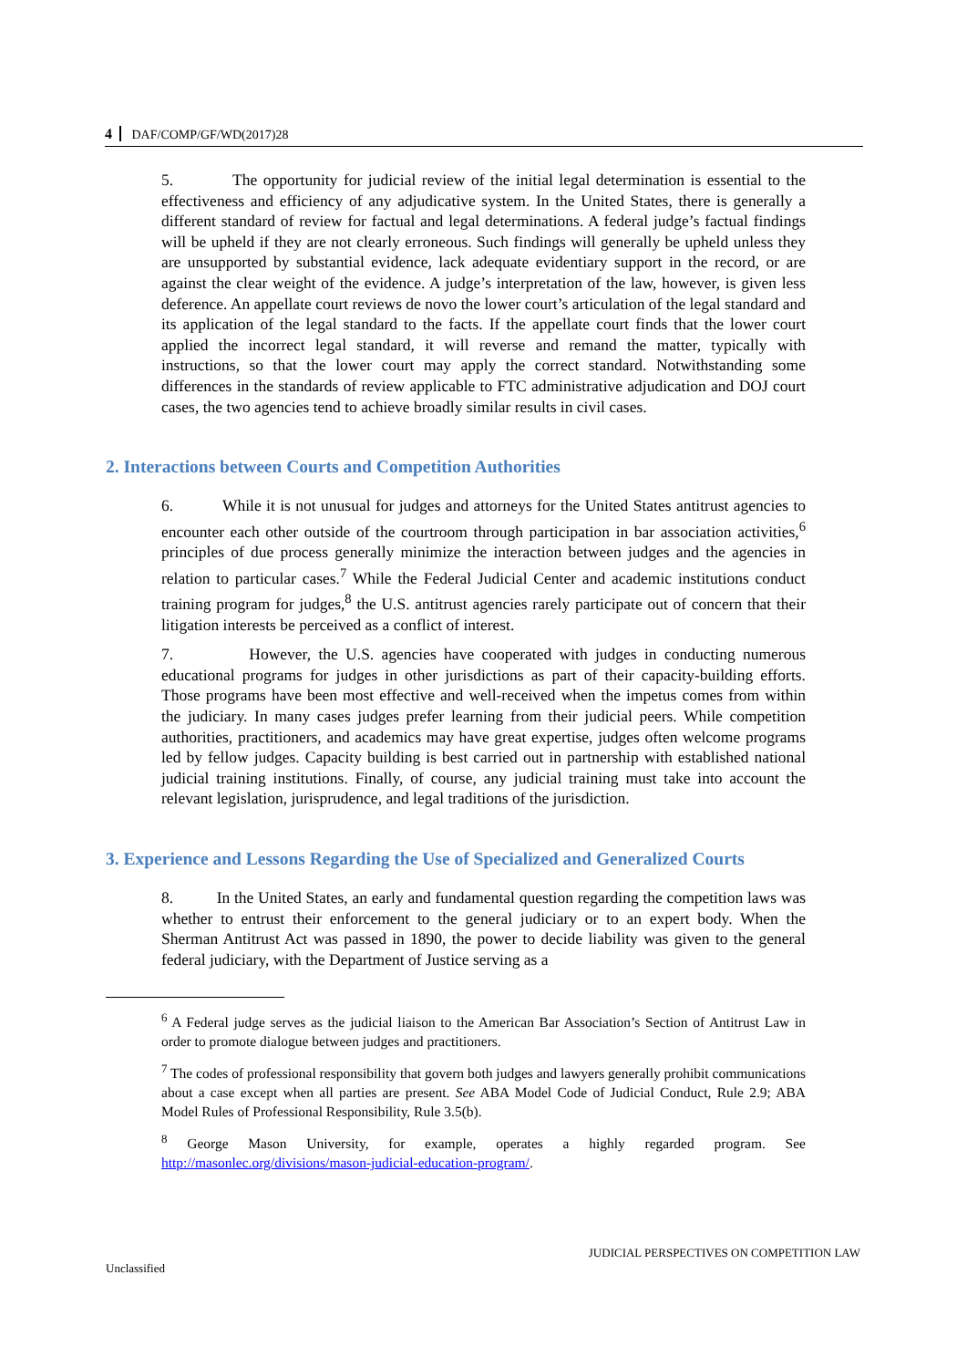4 DAF/COMP/GF/WD(2017)28
5. The opportunity for judicial review of the initial legal determination is essential to the effectiveness and efficiency of any adjudicative system. In the United States, there is generally a different standard of review for factual and legal determinations. A federal judge’s factual findings will be upheld if they are not clearly erroneous. Such findings will generally be upheld unless they are unsupported by substantial evidence, lack adequate evidentiary support in the record, or are against the clear weight of the evidence. A judge’s interpretation of the law, however, is given less deference. An appellate court reviews de novo the lower court’s articulation of the legal standard and its application of the legal standard to the facts. If the appellate court finds that the lower court applied the incorrect legal standard, it will reverse and remand the matter, typically with instructions, so that the lower court may apply the correct standard. Notwithstanding some differences in the standards of review applicable to FTC administrative adjudication and DOJ court cases, the two agencies tend to achieve broadly similar results in civil cases.
2. Interactions between Courts and Competition Authorities
6. While it is not unusual for judges and attorneys for the United States antitrust agencies to encounter each other outside of the courtroom through participation in bar association activities,<sup>6</sup> principles of due process generally minimize the interaction between judges and the agencies in relation to particular cases.<sup>7</sup> While the Federal Judicial Center and academic institutions conduct training program for judges,<sup>8</sup> the U.S. antitrust agencies rarely participate out of concern that their litigation interests be perceived as a conflict of interest.
7. However, the U.S. agencies have cooperated with judges in conducting numerous educational programs for judges in other jurisdictions as part of their capacity-building efforts. Those programs have been most effective and well-received when the impetus comes from within the judiciary. In many cases judges prefer learning from their judicial peers. While competition authorities, practitioners, and academics may have great expertise, judges often welcome programs led by fellow judges. Capacity building is best carried out in partnership with established national judicial training institutions. Finally, of course, any judicial training must take into account the relevant legislation, jurisprudence, and legal traditions of the jurisdiction.
3. Experience and Lessons Regarding the Use of Specialized and Generalized Courts
8. In the United States, an early and fundamental question regarding the competition laws was whether to entrust their enforcement to the general judiciary or to an expert body. When the Sherman Antitrust Act was passed in 1890, the power to decide liability was given to the general federal judiciary, with the Department of Justice serving as a
<sup>6</sup> A Federal judge serves as the judicial liaison to the American Bar Association’s Section of Antitrust Law in order to promote dialogue between judges and practitioners.
<sup>7</sup> The codes of professional responsibility that govern both judges and lawyers generally prohibit communications about a case except when all parties are present. See ABA Model Code of Judicial Conduct, Rule 2.9; ABA Model Rules of Professional Responsibility, Rule 3.5(b).
<sup>8</sup> George Mason University, for example, operates a highly regarded program. See http://masonlec.org/divisions/mason-judicial-education-program/.
JUDICIAL PERSPECTIVES ON COMPETITION LAW
Unclassified